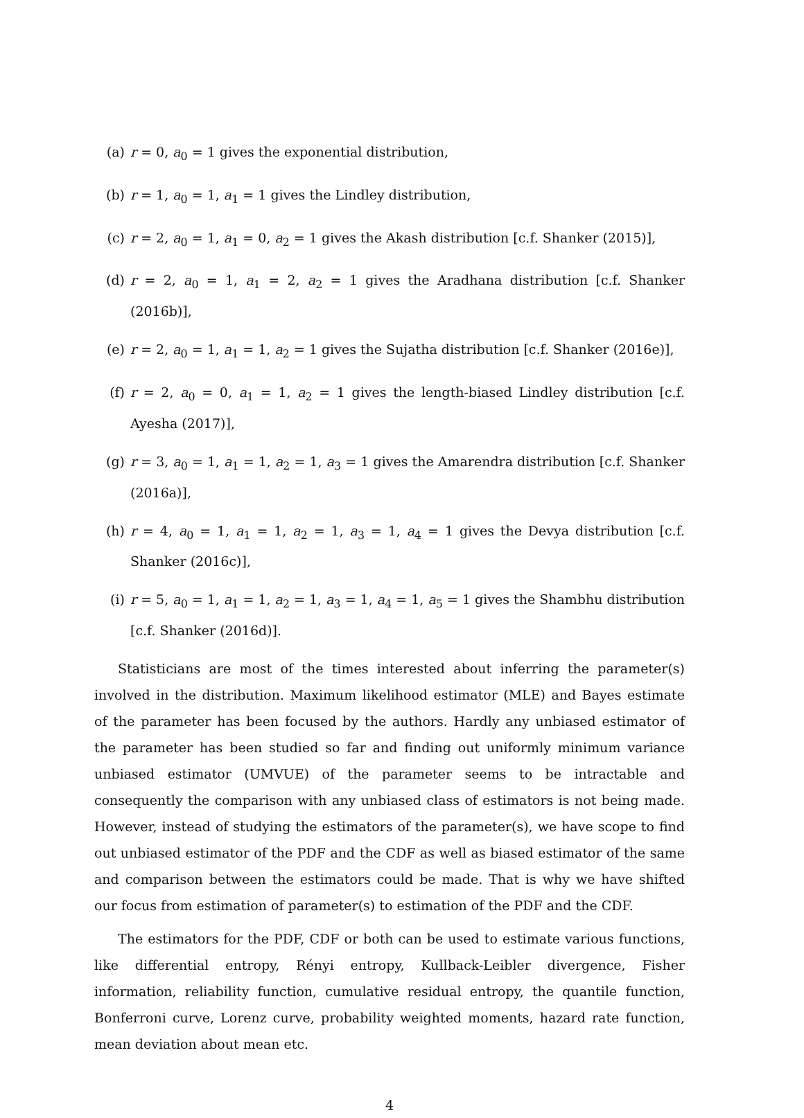(a) r = 0, a<sub>0</sub> = 1 gives the exponential distribution,
(b) r = 1, a<sub>0</sub> = 1, a<sub>1</sub> = 1 gives the Lindley distribution,
(c) r = 2, a<sub>0</sub> = 1, a<sub>1</sub> = 0, a<sub>2</sub> = 1 gives the Akash distribution [c.f. Shanker (2015)],
(d) r = 2, a<sub>0</sub> = 1, a<sub>1</sub> = 2, a<sub>2</sub> = 1 gives the Aradhana distribution [c.f. Shanker (2016b)],
(e) r = 2, a<sub>0</sub> = 1, a<sub>1</sub> = 1, a<sub>2</sub> = 1 gives the Sujatha distribution [c.f. Shanker (2016e)],
(f) r = 2, a<sub>0</sub> = 0, a<sub>1</sub> = 1, a<sub>2</sub> = 1 gives the length-biased Lindley distribution [c.f. Ayesha (2017)],
(g) r = 3, a<sub>0</sub> = 1, a<sub>1</sub> = 1, a<sub>2</sub> = 1, a<sub>3</sub> = 1 gives the Amarendra distribution [c.f. Shanker (2016a)],
(h) r = 4, a<sub>0</sub> = 1, a<sub>1</sub> = 1, a<sub>2</sub> = 1, a<sub>3</sub> = 1, a<sub>4</sub> = 1 gives the Devya distribution [c.f. Shanker (2016c)],
(i) r = 5, a<sub>0</sub> = 1, a<sub>1</sub> = 1, a<sub>2</sub> = 1, a<sub>3</sub> = 1, a<sub>4</sub> = 1, a<sub>5</sub> = 1 gives the Shambhu distribution [c.f. Shanker (2016d)].
Statisticians are most of the times interested about inferring the parameter(s) involved in the distribution. Maximum likelihood estimator (MLE) and Bayes estimate of the parameter has been focused by the authors. Hardly any unbiased estimator of the parameter has been studied so far and finding out uniformly minimum variance unbiased estimator (UMVUE) of the parameter seems to be intractable and consequently the comparison with any unbiased class of estimators is not being made. However, instead of studying the estimators of the parameter(s), we have scope to find out unbiased estimator of the PDF and the CDF as well as biased estimator of the same and comparison between the estimators could be made. That is why we have shifted our focus from estimation of parameter(s) to estimation of the PDF and the CDF.
The estimators for the PDF, CDF or both can be used to estimate various functions, like differential entropy, Rényi entropy, Kullback-Leibler divergence, Fisher information, reliability function, cumulative residual entropy, the quantile function, Bonferroni curve, Lorenz curve, probability weighted moments, hazard rate function, mean deviation about mean etc.
4